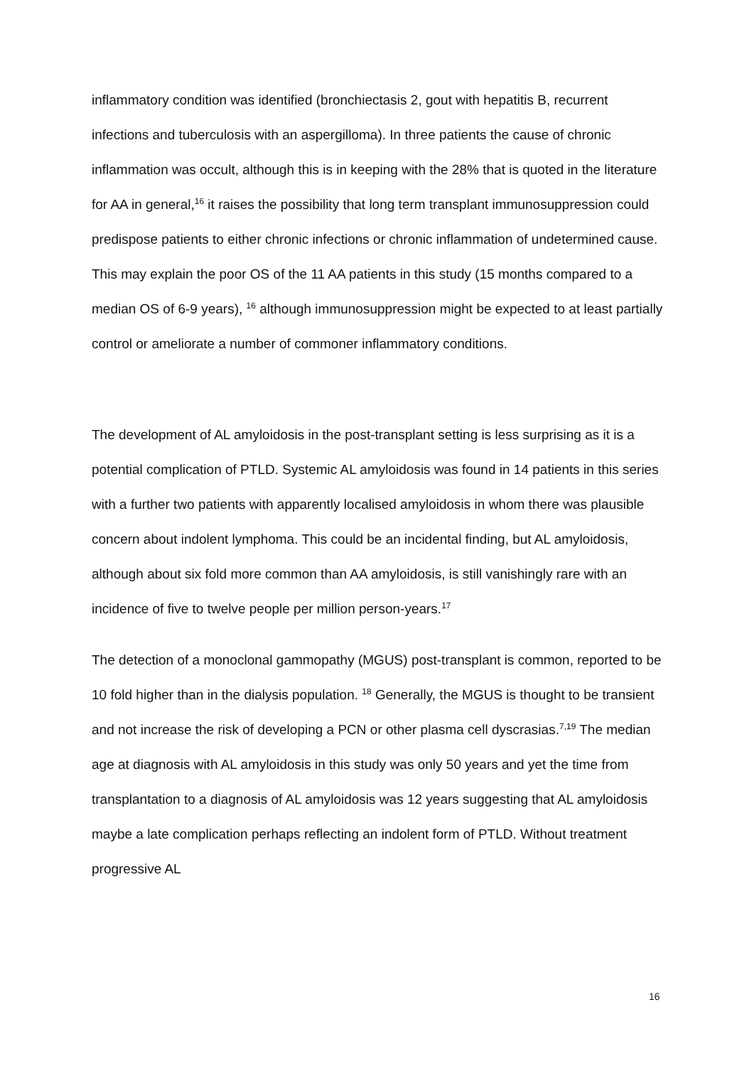inflammatory condition was identified (bronchiectasis 2, gout with hepatitis B, recurrent infections and tuberculosis with an aspergilloma). In three patients the cause of chronic inflammation was occult, although this is in keeping with the 28% that is quoted in the literature for AA in general,<sup>16</sup> it raises the possibility that long term transplant immunosuppression could predispose patients to either chronic infections or chronic inflammation of undetermined cause. This may explain the poor OS of the 11 AA patients in this study (15 months compared to a median OS of 6-9 years), <sup>16</sup> although immunosuppression might be expected to at least partially control or ameliorate a number of commoner inflammatory conditions.
The development of AL amyloidosis in the post-transplant setting is less surprising as it is a potential complication of PTLD. Systemic AL amyloidosis was found in 14 patients in this series with a further two patients with apparently localised amyloidosis in whom there was plausible concern about indolent lymphoma. This could be an incidental finding, but AL amyloidosis, although about six fold more common than AA amyloidosis, is still vanishingly rare with an incidence of five to twelve people per million person-years.<sup>17</sup>
The detection of a monoclonal gammopathy (MGUS) post-transplant is common, reported to be 10 fold higher than in the dialysis population. <sup>18</sup> Generally, the MGUS is thought to be transient and not increase the risk of developing a PCN or other plasma cell dyscrasias.<sup>7,19</sup> The median age at diagnosis with AL amyloidosis in this study was only 50 years and yet the time from transplantation to a diagnosis of AL amyloidosis was 12 years suggesting that AL amyloidosis maybe a late complication perhaps reflecting an indolent form of PTLD. Without treatment progressive AL
16